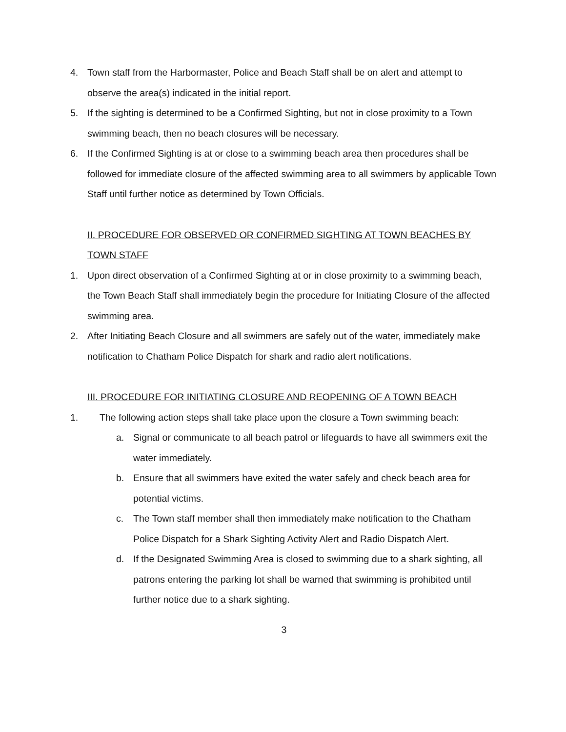4. Town staff from the Harbormaster, Police and Beach Staff shall be on alert and attempt to observe the area(s) indicated in the initial report.
5. If the sighting is determined to be a Confirmed Sighting, but not in close proximity to a Town swimming beach, then no beach closures will be necessary.
6. If the Confirmed Sighting is at or close to a swimming beach area then procedures shall be followed for immediate closure of the affected swimming area to all swimmers by applicable Town Staff until further notice as determined by Town Officials.
II. PROCEDURE FOR OBSERVED OR CONFIRMED SIGHTING AT TOWN BEACHES BY TOWN STAFF
1. Upon direct observation of a Confirmed Sighting at or in close proximity to a swimming beach, the Town Beach Staff shall immediately begin the procedure for Initiating Closure of the affected swimming area.
2. After Initiating Beach Closure and all swimmers are safely out of the water, immediately make notification to Chatham Police Dispatch for shark and radio alert notifications.
III. PROCEDURE FOR INITIATING CLOSURE AND REOPENING OF A TOWN BEACH
1. The following action steps shall take place upon the closure a Town swimming beach:
a. Signal or communicate to all beach patrol or lifeguards to have all swimmers exit the water immediately.
b. Ensure that all swimmers have exited the water safely and check beach area for potential victims.
c. The Town staff member shall then immediately make notification to the Chatham Police Dispatch for a Shark Sighting Activity Alert and Radio Dispatch Alert.
d. If the Designated Swimming Area is closed to swimming due to a shark sighting, all patrons entering the parking lot shall be warned that swimming is prohibited until further notice due to a shark sighting.
3